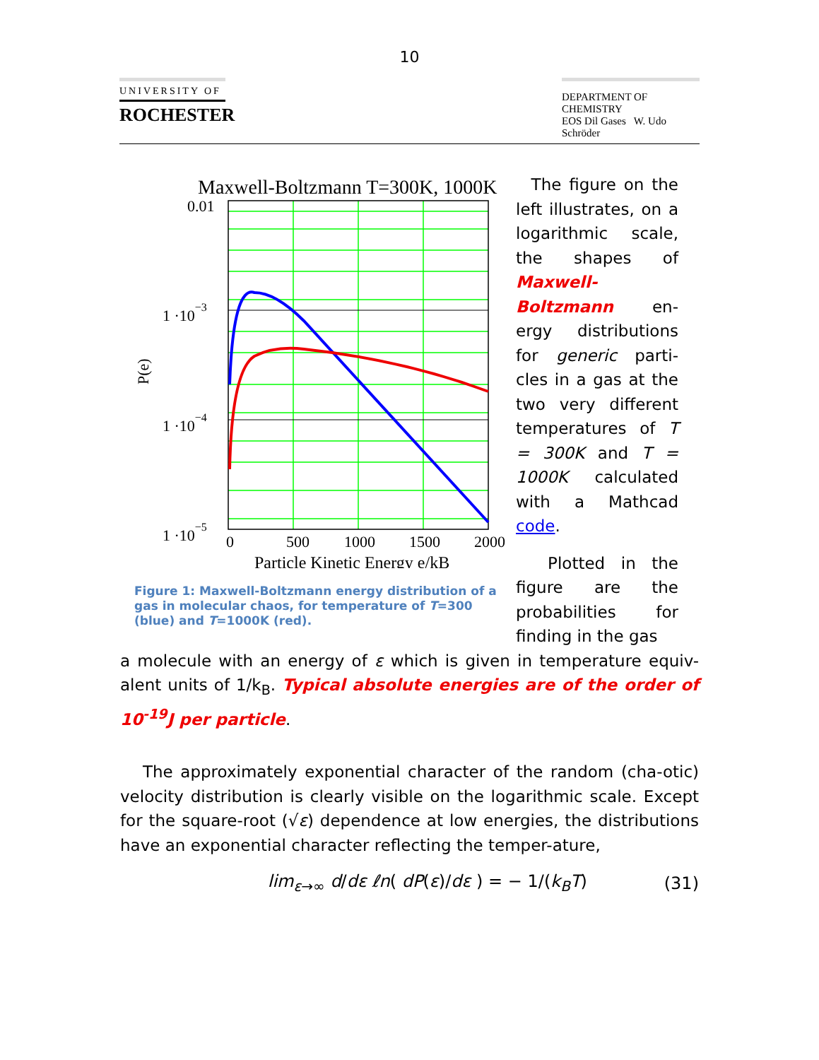10
UNIVERSITY OF
ROCHESTER
DEPARTMENT OF CHEMISTRY
EOS Dil Gases W. Udo Schröder
Maxwell-Boltzmann T=300K, 1000K
0.01
1 ·10−3
1 ·10−4
1 ·10−5
P(e)
0
500
1000
1500
2000
Particle Kinetic Energy e/kB
Figure 1: Maxwell-Boltzmann energy distribution of a gas in molecular chaos, for temperature of T=300 (blue) and T=1000K (red).
The figure on the left illustrates, on a logarithmic scale, the shapes of Maxwell-Boltzmann en-ergy distributions for generic parti-cles in a gas at the two very different temperatures of T = 300K and T = 1000K calculated with a Mathcad code.
Plotted in the figure are the probabilities for finding in the gas
a molecule with an energy of ε which is given in temperature equiv-alent units of 1/k<sub>B</sub>. Typical absolute energies are of the order of 10<sup>-19</sup>J per particle.
The approximately exponential character of the random (cha-otic) velocity distribution is clearly visible on the logarithmic scale. Except for the square-root (√ε) dependence at low energies, the distributions have an exponential character reflecting the temper-ature,
lim<sub>ε→∞</sub> d/dε ℓn( dP(ε)/dε ) = − 1/(k<sub>B</sub>T) (31)